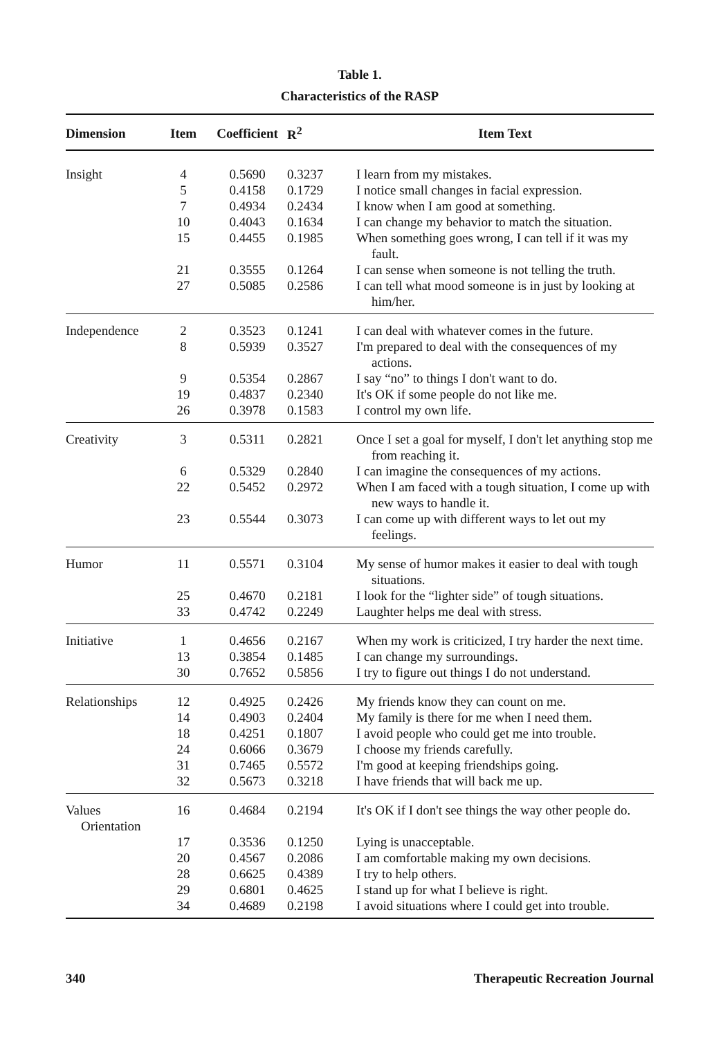Table 1.
Characteristics of the RASP
| Dimension | Item | Coefficient | R<sup>2</sup> | Item Text |
| --- | --- | --- | --- | --- |
| Insight | 4 | 0.5690 | 0.3237 | I learn from my mistakes. |
| | 5 | 0.4158 | 0.1729 | I notice small changes in facial expression. |
| | 7 | 0.4934 | 0.2434 | I know when I am good at something. |
| | 10 | 0.4043 | 0.1634 | I can change my behavior to match the situation. |
| | 15 | 0.4455 | 0.1985 | When something goes wrong, I can tell if it was my fault. |
| | 21 | 0.3555 | 0.1264 | I can sense when someone is not telling the truth. |
| | 27 | 0.5085 | 0.2586 | I can tell what mood someone is in just by looking at him/her. |
| Independence | 2 | 0.3523 | 0.1241 | I can deal with whatever comes in the future. |
| | 8 | 0.5939 | 0.3527 | I'm prepared to deal with the consequences of my actions. |
| | 9 | 0.5354 | 0.2867 | I say “no” to things I don't want to do. |
| | 19 | 0.4837 | 0.2340 | It's OK if some people do not like me. |
| | 26 | 0.3978 | 0.1583 | I control my own life. |
| Creativity | 3 | 0.5311 | 0.2821 | Once I set a goal for myself, I don't let anything stop me from reaching it. |
| | 6 | 0.5329 | 0.2840 | I can imagine the consequences of my actions. |
| | 22 | 0.5452 | 0.2972 | When I am faced with a tough situation, I come up with new ways to handle it. |
| | 23 | 0.5544 | 0.3073 | I can come up with different ways to let out my feelings. |
| Humor | 11 | 0.5571 | 0.3104 | My sense of humor makes it easier to deal with tough situations. |
| | 25 | 0.4670 | 0.2181 | I look for the “lighter side” of tough situations. |
| | 33 | 0.4742 | 0.2249 | Laughter helps me deal with stress. |
| Initiative | 1 | 0.4656 | 0.2167 | When my work is criticized, I try harder the next time. |
| | 13 | 0.3854 | 0.1485 | I can change my surroundings. |
| | 30 | 0.7652 | 0.5856 | I try to figure out things I do not understand. |
| Relationships | 12 | 0.4925 | 0.2426 | My friends know they can count on me. |
| | 14 | 0.4903 | 0.2404 | My family is there for me when I need them. |
| | 18 | 0.4251 | 0.1807 | I avoid people who could get me into trouble. |
| | 24 | 0.6066 | 0.3679 | I choose my friends carefully. |
| | 31 | 0.7465 | 0.5572 | I'm good at keeping friendships going. |
| | 32 | 0.5673 | 0.3218 | I have friends that will back me up. |
| Values Orientation | 16 | 0.4684 | 0.2194 | It's OK if I don't see things the way other people do. |
| | 17 | 0.3536 | 0.1250 | Lying is unacceptable. |
| | 20 | 0.4567 | 0.2086 | I am comfortable making my own decisions. |
| | 28 | 0.6625 | 0.4389 | I try to help others. |
| | 29 | 0.6801 | 0.4625 | I stand up for what I believe is right. |
| | 34 | 0.4689 | 0.2198 | I avoid situations where I could get into trouble. |
340 Therapeutic Recreation Journal